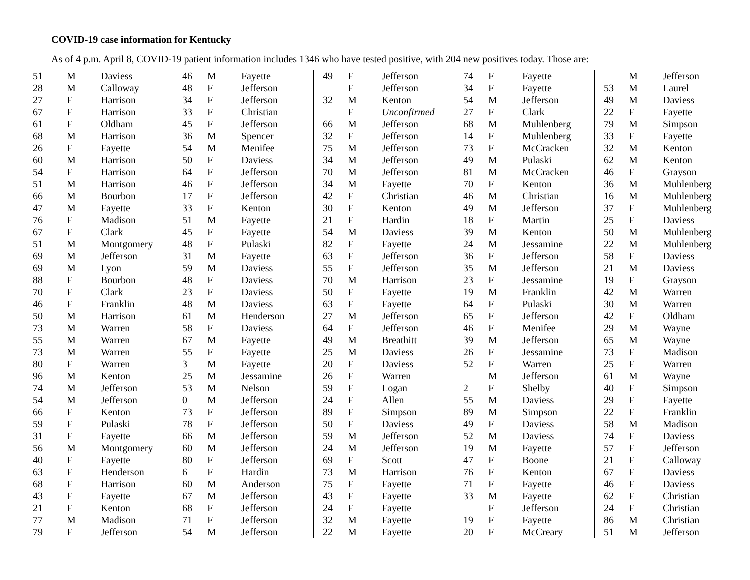COVID-19 case information for Kentucky
As of 4 p.m. April 8, COVID-19 patient information includes 1346 who have tested positive, with 204 new positives today. Those are:
| 51 | M | Daviess |
| 28 | M | Calloway |
| 27 | F | Harrison |
| 67 | F | Harrison |
| 61 | F | Oldham |
| 68 | M | Harrison |
| 26 | F | Fayette |
| 60 | M | Harrison |
| 54 | F | Harrison |
| 51 | M | Harrison |
| 66 | M | Bourbon |
| 47 | M | Fayette |
| 76 | F | Madison |
| 67 | F | Clark |
| 51 | M | Montgomery |
| 69 | M | Jefferson |
| 69 | M | Lyon |
| 88 | F | Bourbon |
| 70 | F | Clark |
| 46 | F | Franklin |
| 50 | M | Harrison |
| 73 | M | Warren |
| 55 | M | Warren |
| 73 | M | Warren |
| 80 | F | Warren |
| 96 | M | Kenton |
| 74 | M | Jefferson |
| 54 | M | Jefferson |
| 66 | F | Kenton |
| 59 | F | Pulaski |
| 31 | F | Fayette |
| 56 | M | Montgomery |
| 40 | F | Fayette |
| 63 | F | Henderson |
| 68 | F | Harrison |
| 43 | F | Fayette |
| 21 | F | Kenton |
| 77 | M | Madison |
| 79 | F | Jefferson |
| 46 | M | Fayette |
| 48 | F | Jefferson |
| 34 | F | Jefferson |
| 33 | F | Christian |
| 45 | F | Jefferson |
| 36 | M | Spencer |
| 54 | M | Menifee |
| 50 | F | Daviess |
| 64 | F | Jefferson |
| 46 | F | Jefferson |
| 17 | F | Jefferson |
| 33 | F | Kenton |
| 51 | M | Fayette |
| 45 | F | Fayette |
| 48 | F | Pulaski |
| 31 | M | Fayette |
| 59 | M | Daviess |
| 48 | F | Daviess |
| 23 | F | Daviess |
| 48 | M | Daviess |
| 61 | M | Henderson |
| 58 | F | Daviess |
| 67 | M | Fayette |
| 55 | F | Fayette |
| 3 | M | Fayette |
| 25 | M | Jessamine |
| 53 | M | Nelson |
| 0 | M | Jefferson |
| 73 | F | Jefferson |
| 78 | F | Jefferson |
| 66 | M | Jefferson |
| 60 | M | Jefferson |
| 80 | F | Jefferson |
| 6 | F | Hardin |
| 60 | M | Anderson |
| 67 | M | Jefferson |
| 68 | F | Jefferson |
| 71 | F | Jefferson |
| 54 | M | Jefferson |
| 49 | F | Jefferson |
| | F | Jefferson |
| 32 | M | Kenton |
| | F | Unconfirmed |
| 66 | M | Jefferson |
| 32 | F | Jefferson |
| 75 | M | Jefferson |
| 34 | M | Jefferson |
| 70 | M | Jefferson |
| 34 | M | Fayette |
| 42 | F | Christian |
| 30 | F | Kenton |
| 21 | F | Hardin |
| 54 | M | Daviess |
| 82 | F | Fayette |
| 63 | F | Jefferson |
| 55 | F | Jefferson |
| 70 | M | Harrison |
| 50 | F | Fayette |
| 63 | F | Fayette |
| 27 | M | Jefferson |
| 64 | F | Jefferson |
| 49 | M | Breathitt |
| 25 | M | Daviess |
| 20 | F | Daviess |
| 26 | F | Warren |
| 59 | F | Logan |
| 24 | F | Allen |
| 89 | F | Simpson |
| 50 | F | Daviess |
| 59 | M | Jefferson |
| 24 | M | Jefferson |
| 69 | F | Scott |
| 73 | M | Harrison |
| 75 | F | Fayette |
| 43 | F | Fayette |
| 24 | F | Fayette |
| 32 | M | Fayette |
| 22 | M | Fayette |
| 74 | F | Fayette |
| 34 | F | Fayette |
| 54 | M | Jefferson |
| 27 | F | Clark |
| 68 | M | Muhlenberg |
| 14 | F | Muhlenberg |
| 73 | F | McCracken |
| 49 | M | Pulaski |
| 81 | M | McCracken |
| 70 | F | Kenton |
| 46 | M | Christian |
| 49 | M | Jefferson |
| 18 | F | Martin |
| 39 | M | Kenton |
| 24 | M | Jessamine |
| 36 | F | Jefferson |
| 35 | M | Jefferson |
| 23 | F | Jessamine |
| 19 | M | Franklin |
| 64 | F | Pulaski |
| 65 | F | Jefferson |
| 46 | F | Menifee |
| 39 | M | Jefferson |
| 26 | F | Jessamine |
| 52 | F | Warren |
| | M | Jefferson |
| 2 | F | Shelby |
| 55 | M | Daviess |
| 89 | M | Simpson |
| 49 | F | Daviess |
| 52 | M | Daviess |
| 19 | M | Fayette |
| 47 | F | Boone |
| 76 | F | Kenton |
| 71 | F | Fayette |
| 33 | M | Fayette |
| | F | Jefferson |
| 19 | F | Fayette |
| 20 | F | McCreary |
| | M | Jefferson |
| 53 | M | Laurel |
| 49 | M | Daviess |
| 22 | F | Fayette |
| 79 | M | Simpson |
| 33 | F | Fayette |
| 32 | M | Kenton |
| 62 | M | Kenton |
| 46 | F | Grayson |
| 36 | M | Muhlenberg |
| 16 | M | Muhlenberg |
| 37 | F | Muhlenberg |
| 25 | F | Daviess |
| 50 | M | Muhlenberg |
| 22 | M | Muhlenberg |
| 58 | F | Daviess |
| 21 | M | Daviess |
| 19 | F | Grayson |
| 42 | M | Warren |
| 30 | M | Warren |
| 42 | F | Oldham |
| 29 | M | Wayne |
| 65 | M | Wayne |
| 73 | F | Madison |
| 25 | F | Warren |
| 61 | M | Wayne |
| 40 | F | Simpson |
| 29 | F | Fayette |
| 22 | F | Franklin |
| 58 | M | Madison |
| 74 | F | Daviess |
| 57 | F | Jefferson |
| 21 | F | Calloway |
| 67 | F | Daviess |
| 46 | F | Daviess |
| 62 | F | Christian |
| 24 | F | Christian |
| 86 | M | Christian |
| 51 | M | Jefferson |